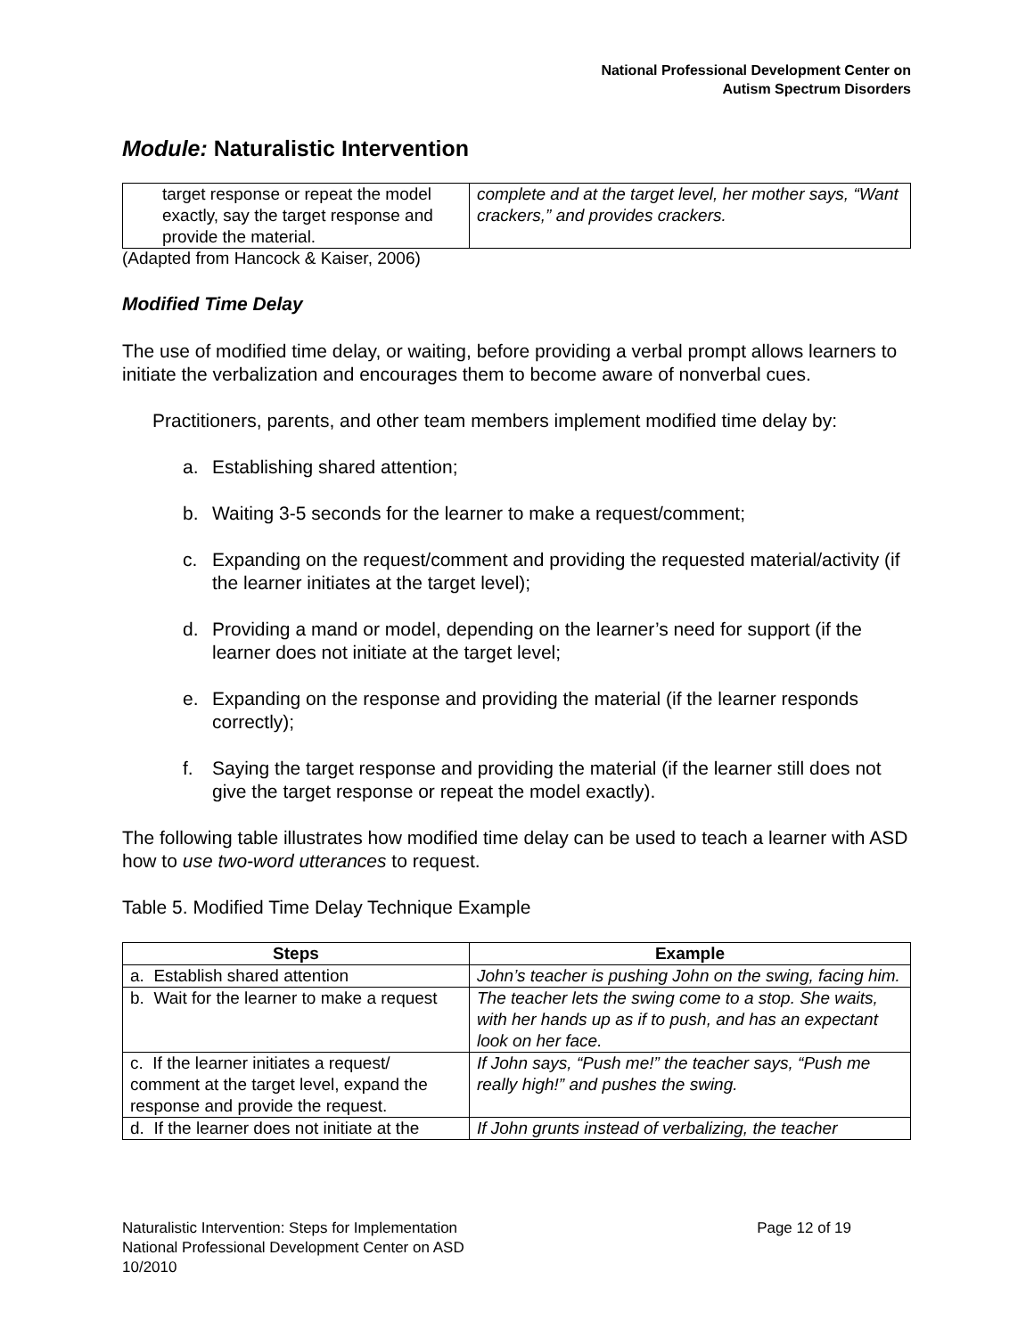National Professional Development Center on
Autism Spectrum Disorders
Module: Naturalistic Intervention
| target response or repeat the model exactly, say the target response and provide the material. | complete and at the target level, her mother says, “Want crackers,” and provides crackers. |
(Adapted from Hancock & Kaiser, 2006)
Modified Time Delay
The use of modified time delay, or waiting, before providing a verbal prompt allows learners to initiate the verbalization and encourages them to become aware of nonverbal cues.
Practitioners, parents, and other team members implement modified time delay by:
a. Establishing shared attention;
b. Waiting 3-5 seconds for the learner to make a request/comment;
c. Expanding on the request/comment and providing the requested material/activity (if the learner initiates at the target level);
d. Providing a mand or model, depending on the learner’s need for support (if the learner does not initiate at the target level;
e. Expanding on the response and providing the material (if the learner responds correctly);
f. Saying the target response and providing the material (if the learner still does not give the target response or repeat the model exactly).
The following table illustrates how modified time delay can be used to teach a learner with ASD how to use two-word utterances to request.
Table 5. Modified Time Delay Technique Example
| Steps | Example |
| --- | --- |
| a. Establish shared attention | John’s teacher is pushing John on the swing, facing him. |
| b. Wait for the learner to make a request | The teacher lets the swing come to a stop. She waits, with her hands up as if to push, and has an expectant look on her face. |
| c. If the learner initiates a request/ comment at the target level, expand the response and provide the request. | If John says, “Push me!” the teacher says, “Push me really high!” and pushes the swing. |
| d. If the learner does not initiate at the | If John grunts instead of verbalizing, the teacher |
Naturalistic Intervention: Steps for Implementation
National Professional Development Center on ASD
10/2010
Page 12 of 19